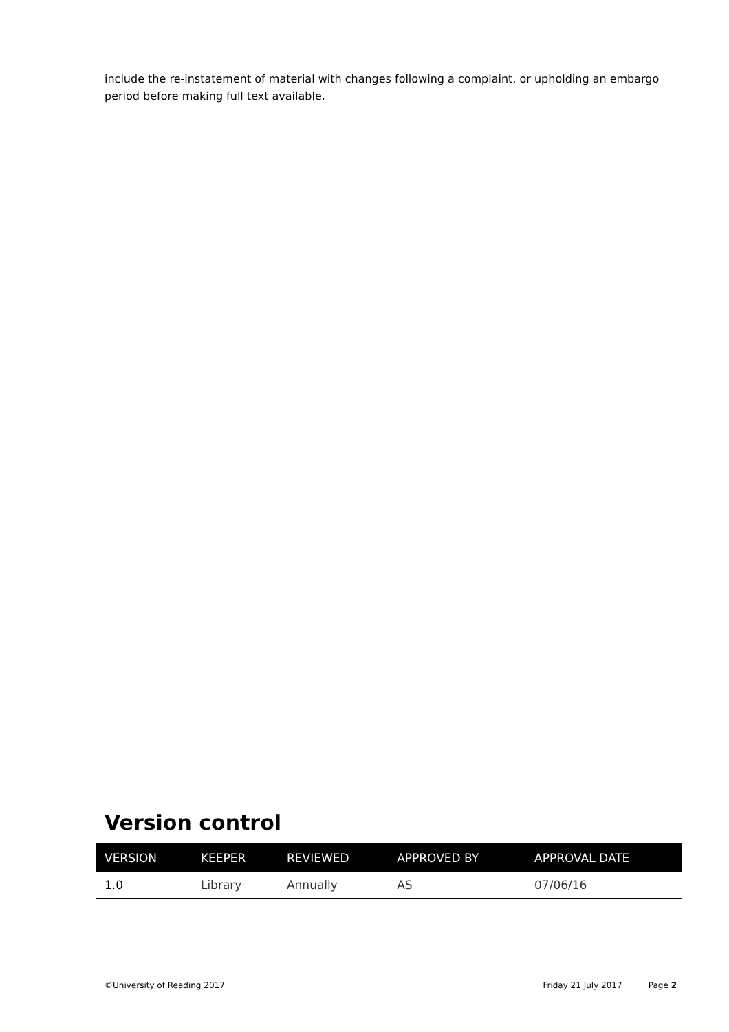include the re-instatement of material with changes following a complaint, or upholding an embargo period before making full text available.
Version control
| VERSION | KEEPER | REVIEWED | APPROVED BY | APPROVAL DATE |
| --- | --- | --- | --- | --- |
| 1.0 | Library | Annually | AS | 07/06/16 |
©University of Reading 2017 Friday 21 July 2017 Page 2